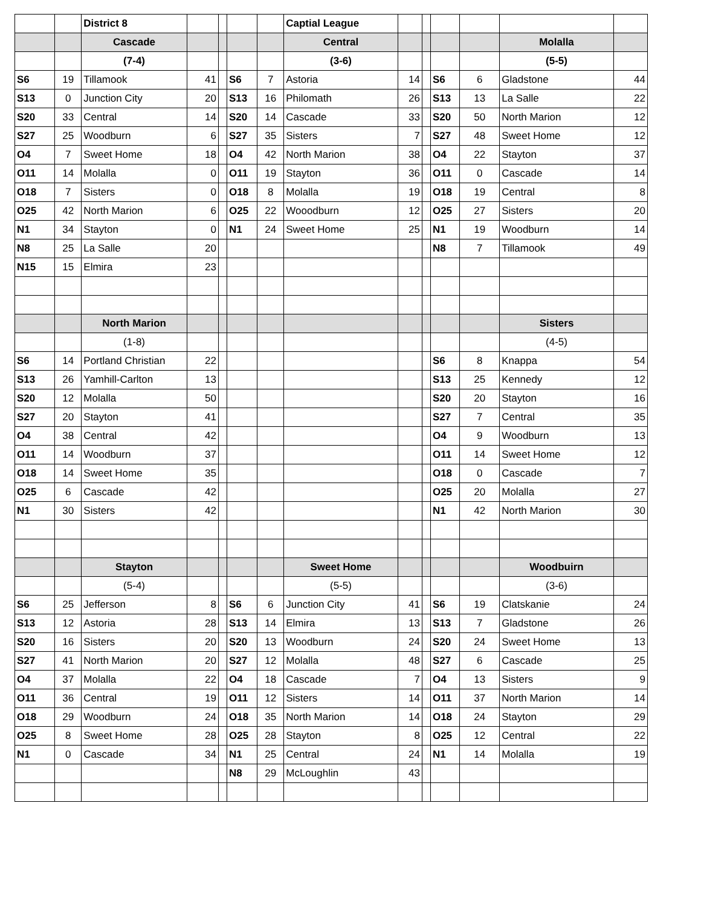| | | District 8 | | | | | Captial League | | | | | | |
| | | Cascade | | | | | Central | | | | | Molalla | |
| | | (7-4) | | | | | (3-6) | | | | | (5-5) | |
| S6 | 19 | Tillamook | 41 | | S6 | 7 | Astoria | 14 | | S6 | 6 | Gladstone | 44 |
| S13 | 0 | Junction City | 20 | | S13 | 16 | Philomath | 26 | | S13 | 13 | La Salle | 22 |
| S20 | 33 | Central | 14 | | S20 | 14 | Cascade | 33 | | S20 | 50 | North Marion | 12 |
| S27 | 25 | Woodburn | 6 | | S27 | 35 | Sisters | 7 | | S27 | 48 | Sweet Home | 12 |
| O4 | 7 | Sweet Home | 18 | | O4 | 42 | North Marion | 38 | | O4 | 22 | Stayton | 37 |
| O11 | 14 | Molalla | 0 | | O11 | 19 | Stayton | 36 | | O11 | 0 | Cascade | 14 |
| O18 | 7 | Sisters | 0 | | O18 | 8 | Molalla | 19 | | O18 | 19 | Central | 8 |
| O25 | 42 | North Marion | 6 | | O25 | 22 | Wooodburn | 12 | | O25 | 27 | Sisters | 20 |
| N1 | 34 | Stayton | 0 | | N1 | 24 | Sweet Home | 25 | | N1 | 19 | Woodburn | 14 |
| N8 | 25 | La Salle | 20 | | | | | | | N8 | 7 | Tillamook | 49 |
| N15 | 15 | Elmira | 23 | | | | | | | | | | |
| | | North Marion | | | | | | | | | | Sisters | |
| | | (1-8) | | | | | | | | | | (4-5) | |
| S6 | 14 | Portland Christian | 22 | | | | | | | S6 | 8 | Knappa | 54 |
| S13 | 26 | Yamhill-Carlton | 13 | | | | | | | S13 | 25 | Kennedy | 12 |
| S20 | 12 | Molalla | 50 | | | | | | | S20 | 20 | Stayton | 16 |
| S27 | 20 | Stayton | 41 | | | | | | | S27 | 7 | Central | 35 |
| O4 | 38 | Central | 42 | | | | | | | O4 | 9 | Woodburn | 13 |
| O11 | 14 | Woodburn | 37 | | | | | | | O11 | 14 | Sweet Home | 12 |
| O18 | 14 | Sweet Home | 35 | | | | | | | O18 | 0 | Cascade | 7 |
| O25 | 6 | Cascade | 42 | | | | | | | O25 | 20 | Molalla | 27 |
| N1 | 30 | Sisters | 42 | | | | | | | N1 | 42 | North Marion | 30 |
| | | Stayton | | | | | Sweet Home | | | | | Woodbuirn | |
| | | (5-4) | | | | | (5-5) | | | | | (3-6) | |
| S6 | 25 | Jefferson | 8 | | S6 | 6 | Junction City | 41 | | S6 | 19 | Clatskanie | 24 |
| S13 | 12 | Astoria | 28 | | S13 | 14 | Elmira | 13 | | S13 | 7 | Gladstone | 26 |
| S20 | 16 | Sisters | 20 | | S20 | 13 | Woodburn | 24 | | S20 | 24 | Sweet Home | 13 |
| S27 | 41 | North Marion | 20 | | S27 | 12 | Molalla | 48 | | S27 | 6 | Cascade | 25 |
| O4 | 37 | Molalla | 22 | | O4 | 18 | Cascade | 7 | | O4 | 13 | Sisters | 9 |
| O11 | 36 | Central | 19 | | O11 | 12 | Sisters | 14 | | O11 | 37 | North Marion | 14 |
| O18 | 29 | Woodburn | 24 | | O18 | 35 | North Marion | 14 | | O18 | 24 | Stayton | 29 |
| O25 | 8 | Sweet Home | 28 | | O25 | 28 | Stayton | 8 | | O25 | 12 | Central | 22 |
| N1 | 0 | Cascade | 34 | | N1 | 25 | Central | 24 | | N1 | 14 | Molalla | 19 |
| | | | | | N8 | 29 | McLoughlin | 43 | | | | | |